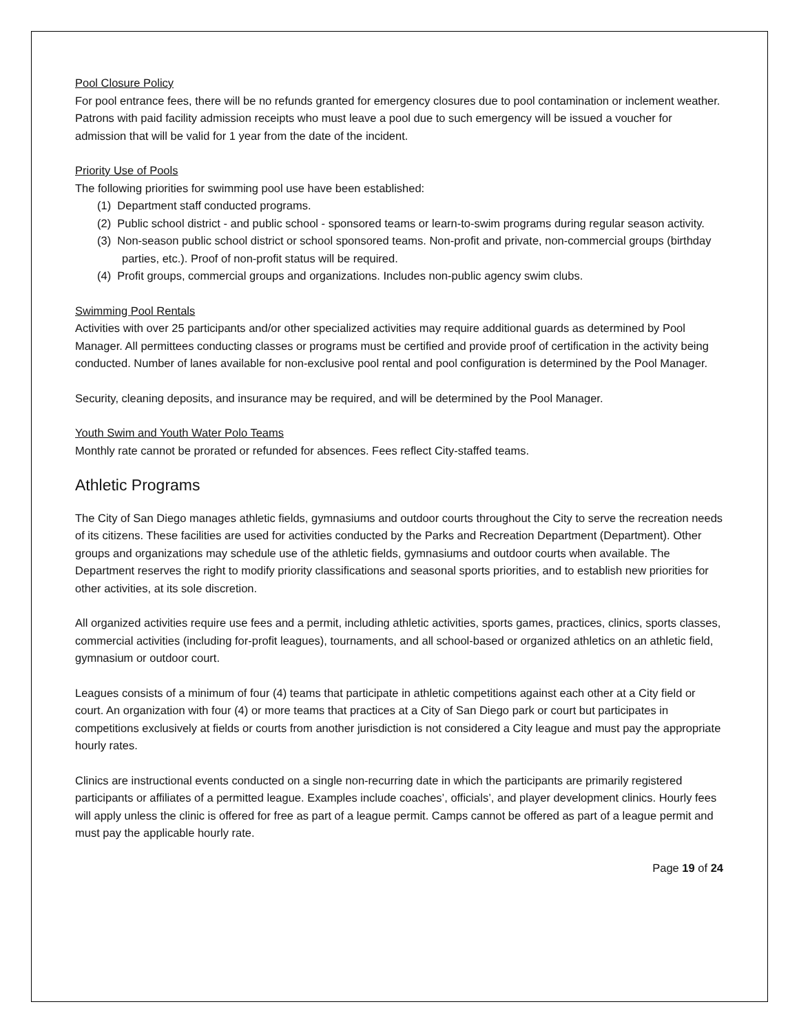Pool Closure Policy
For pool entrance fees, there will be no refunds granted for emergency closures due to pool contamination or inclement weather. Patrons with paid facility admission receipts who must leave a pool due to such emergency will be issued a voucher for admission that will be valid for 1 year from the date of the incident.
Priority Use of Pools
The following priorities for swimming pool use have been established:
(1) Department staff conducted programs.
(2) Public school district - and public school - sponsored teams or learn-to-swim programs during regular season activity.
(3) Non-season public school district or school sponsored teams. Non-profit and private, non-commercial groups (birthday parties, etc.). Proof of non-profit status will be required.
(4) Profit groups, commercial groups and organizations. Includes non-public agency swim clubs.
Swimming Pool Rentals
Activities with over 25 participants and/or other specialized activities may require additional guards as determined by Pool Manager. All permittees conducting classes or programs must be certified and provide proof of certification in the activity being conducted. Number of lanes available for non-exclusive pool rental and pool configuration is determined by the Pool Manager.
Security, cleaning deposits, and insurance may be required, and will be determined by the Pool Manager.
Youth Swim and Youth Water Polo Teams
Monthly rate cannot be prorated or refunded for absences. Fees reflect City-staffed teams.
Athletic Programs
The City of San Diego manages athletic fields, gymnasiums and outdoor courts throughout the City to serve the recreation needs of its citizens. These facilities are used for activities conducted by the Parks and Recreation Department (Department). Other groups and organizations may schedule use of the athletic fields, gymnasiums and outdoor courts when available. The Department reserves the right to modify priority classifications and seasonal sports priorities, and to establish new priorities for other activities, at its sole discretion.
All organized activities require use fees and a permit, including athletic activities, sports games, practices, clinics, sports classes, commercial activities (including for-profit leagues), tournaments, and all school-based or organized athletics on an athletic field, gymnasium or outdoor court.
Leagues consists of a minimum of four (4) teams that participate in athletic competitions against each other at a City field or court. An organization with four (4) or more teams that practices at a City of San Diego park or court but participates in competitions exclusively at fields or courts from another jurisdiction is not considered a City league and must pay the appropriate hourly rates.
Clinics are instructional events conducted on a single non-recurring date in which the participants are primarily registered participants or affiliates of a permitted league. Examples include coaches’, officials’, and player development clinics. Hourly fees will apply unless the clinic is offered for free as part of a league permit. Camps cannot be offered as part of a league permit and must pay the applicable hourly rate.
Page 19 of 24